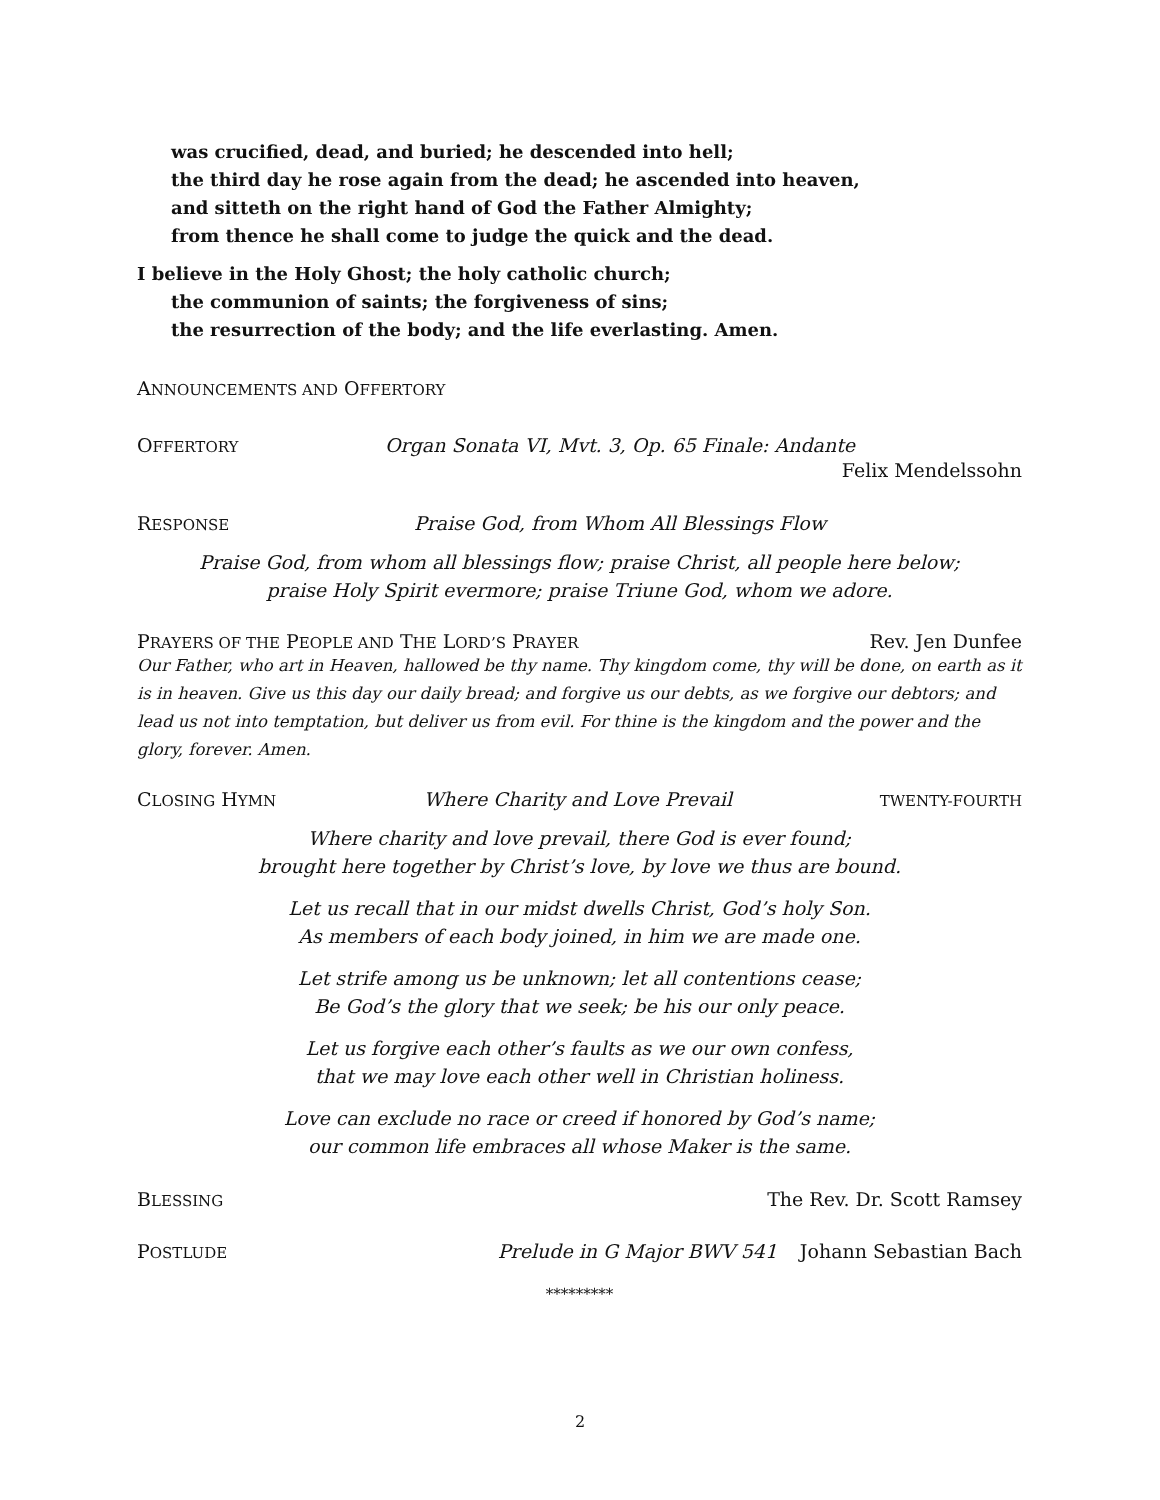was crucified, dead, and buried; he descended into hell;
the third day he rose again from the dead; he ascended into heaven,
and sitteth on the right hand of God the Father Almighty;
from thence he shall come to judge the quick and the dead.
I believe in the Holy Ghost; the holy catholic church;
the communion of saints; the forgiveness of sins;
the resurrection of the body; and the life everlasting. Amen.
ANNOUNCEMENTS AND OFFERTORY
OFFERTORY Organ Sonata VI, Mvt. 3, Op. 65 Finale: Andante
Felix Mendelssohn
RESPONSE Praise God, from Whom All Blessings Flow
Praise God, from whom all blessings flow; praise Christ, all people here below;
praise Holy Spirit evermore; praise Triune God, whom we adore.
PRAYERS OF THE PEOPLE AND THE LORD’S PRAYER Rev. Jen Dunfee
Our Father, who art in Heaven, hallowed be thy name. Thy kingdom come, thy will be done, on earth as it is in heaven. Give us this day our daily bread; and forgive us our debts, as we forgive our debtors; and lead us not into temptation, but deliver us from evil. For thine is the kingdom and the power and the glory, forever. Amen.
CLOSING HYMN Where Charity and Love Prevail TWENTY-FOURTH
Where charity and love prevail, there God is ever found;
brought here together by Christ’s love, by love we thus are bound.
Let us recall that in our midst dwells Christ, God’s holy Son.
As members of each body joined, in him we are made one.
Let strife among us be unknown; let all contentions cease;
Be God’s the glory that we seek; be his our only peace.
Let us forgive each other’s faults as we our own confess,
that we may love each other well in Christian holiness.
Love can exclude no race or creed if honored by God’s name;
our common life embraces all whose Maker is the same.
BLESSING The Rev. Dr. Scott Ramsey
POSTLUDE Prelude in G Major BWV 541 Johann Sebastian Bach
*********
2